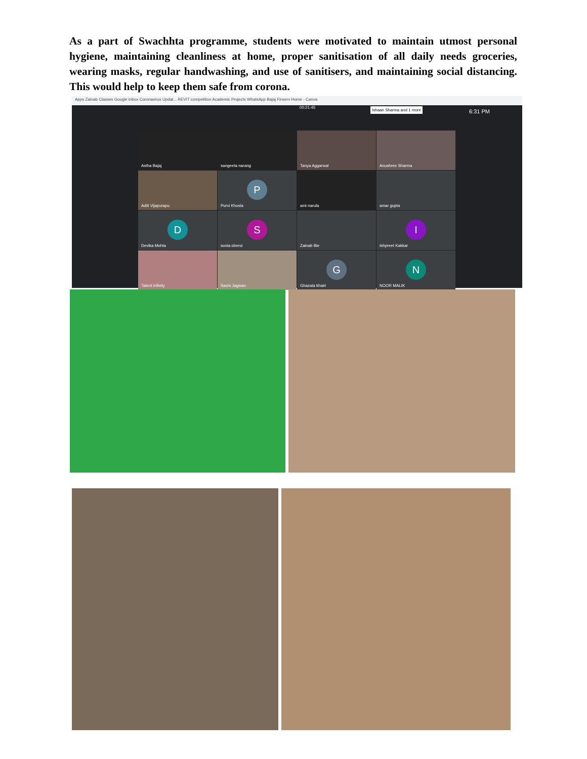As a part of Swachhta programme, students were motivated to maintain utmost personal hygiene, maintaining cleanliness at home, proper sanitisation of all daily needs groceries, wearing masks, regular handwashing, and use of sanitisers, and maintaining social distancing. This would help to keep them safe from corona.
Apps Zainab Classes Google Inbox Coronavirus Updat... REVIT competition Academic Projects WhatsApp Bajaj Finserv Home - Canva
00:21:45 Ishaan Sharma and 1 more 6:31 PM
Astha Bajaj
sangeeta narang
Tanya Aggarwal
Anushree Sharma
Aditi Vijapurapu
P
Purvi Khosla
ami narula
amar gupta
D
Devika Mohta
S
sonia oberoi
Zainab Bie
I
Ishpreet Kakkar
Talent Infinity
Sachi Jagwan
G
Ghazala khairi
N
NOOR MALIK